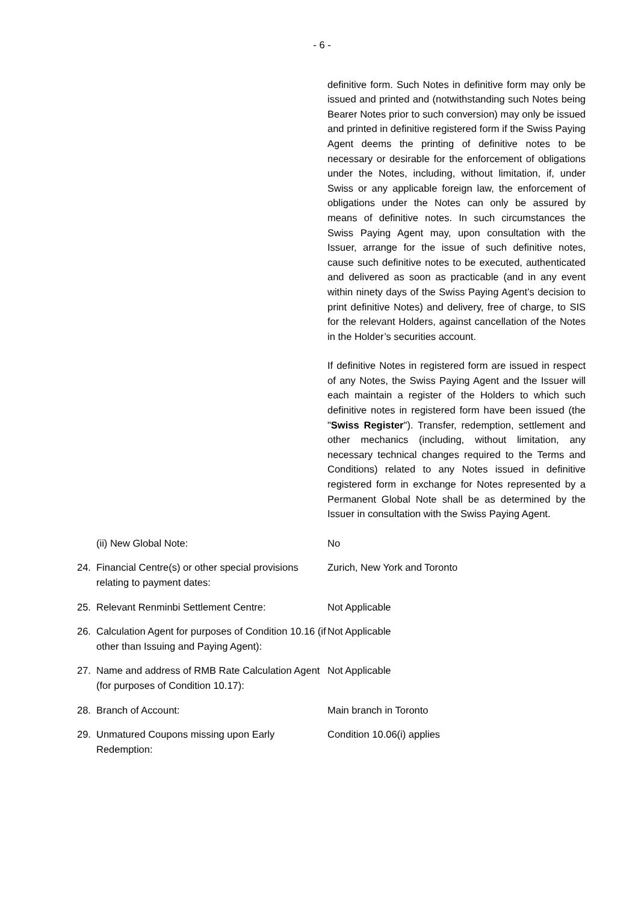- 6 -
definitive form. Such Notes in definitive form may only be issued and printed and (notwithstanding such Notes being Bearer Notes prior to such conversion) may only be issued and printed in definitive registered form if the Swiss Paying Agent deems the printing of definitive notes to be necessary or desirable for the enforcement of obligations under the Notes, including, without limitation, if, under Swiss or any applicable foreign law, the enforcement of obligations under the Notes can only be assured by means of definitive notes. In such circumstances the Swiss Paying Agent may, upon consultation with the Issuer, arrange for the issue of such definitive notes, cause such definitive notes to be executed, authenticated and delivered as soon as practicable (and in any event within ninety days of the Swiss Paying Agent’s decision to print definitive Notes) and delivery, free of charge, to SIS for the relevant Holders, against cancellation of the Notes in the Holder’s securities account.
If definitive Notes in registered form are issued in respect of any Notes, the Swiss Paying Agent and the Issuer will each maintain a register of the Holders to which such definitive notes in registered form have been issued (the "Swiss Register"). Transfer, redemption, settlement and other mechanics (including, without limitation, any necessary technical changes required to the Terms and Conditions) related to any Notes issued in definitive registered form in exchange for Notes represented by a Permanent Global Note shall be as determined by the Issuer in consultation with the Swiss Paying Agent.
| | (ii) New Global Note: | No |
| 24. | Financial Centre(s) or other special provisions relating to payment dates: | Zurich, New York and Toronto |
| 25. | Relevant Renminbi Settlement Centre: | Not Applicable |
| 26. | Calculation Agent for purposes of Condition 10.16 (if other than Issuing and Paying Agent): | Not Applicable |
| 27. | Name and address of RMB Rate Calculation Agent (for purposes of Condition 10.17): | Not Applicable |
| 28. | Branch of Account: | Main branch in Toronto |
| 29. | Unmatured Coupons missing upon Early Redemption: | Condition 10.06(i) applies |